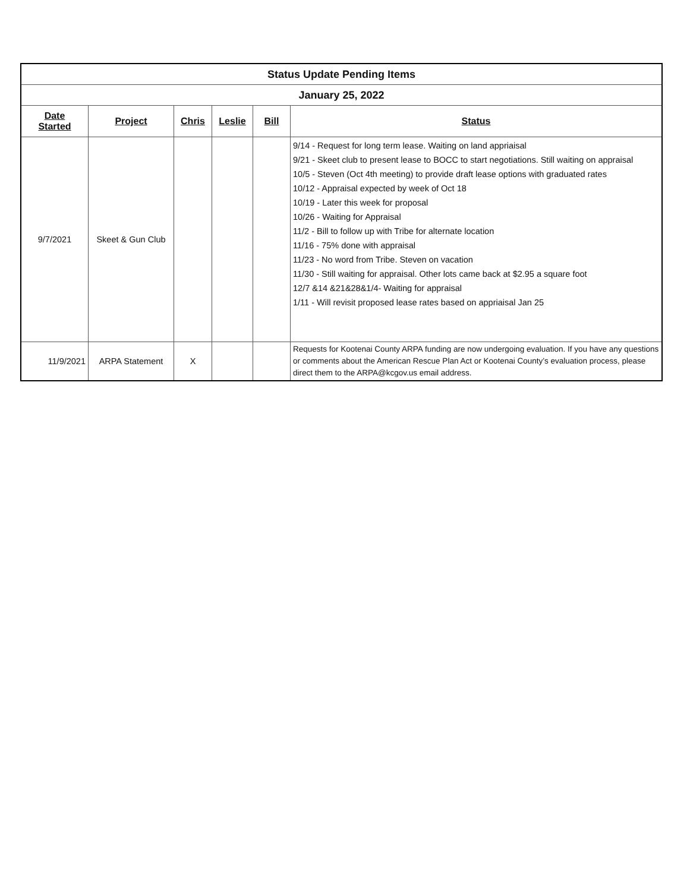| Status Update Pending Items | | | | | |
| January 25, 2022 | | | | | |
| Date Started | Project | Chris | Leslie | Bill | Status |
| 9/7/2021 | Skeet & Gun Club | | | | 9/14 - Request for long term lease. Waiting on land appriaisal 9/21 - Skeet club to present lease to BOCC to start negotiations. Still waiting on appraisal 10/5 - Steven (Oct 4th meeting) to provide draft lease options with graduated rates 10/12 - Appraisal expected by week of Oct 18 10/19 - Later this week for proposal 10/26 - Waiting for Appraisal 11/2 - Bill to follow up with Tribe for alternate location 11/16 - 75% done with appraisal 11/23 - No word from Tribe. Steven on vacation 11/30 - Still waiting for appraisal. Other lots came back at $2.95 a square foot 12/7 &14 &21&28&1/4- Waiting for appraisal 1/11 - Will revisit proposed lease rates based on appriaisal Jan 25 |
| 11/9/2021 | ARPA Statement | X | | | Requests for Kootenai County ARPA funding are now undergoing evaluation. If you have any questions or comments about the American Rescue Plan Act or Kootenai County’s evaluation process, please direct them to the ARPA@kcgov.us email address. |